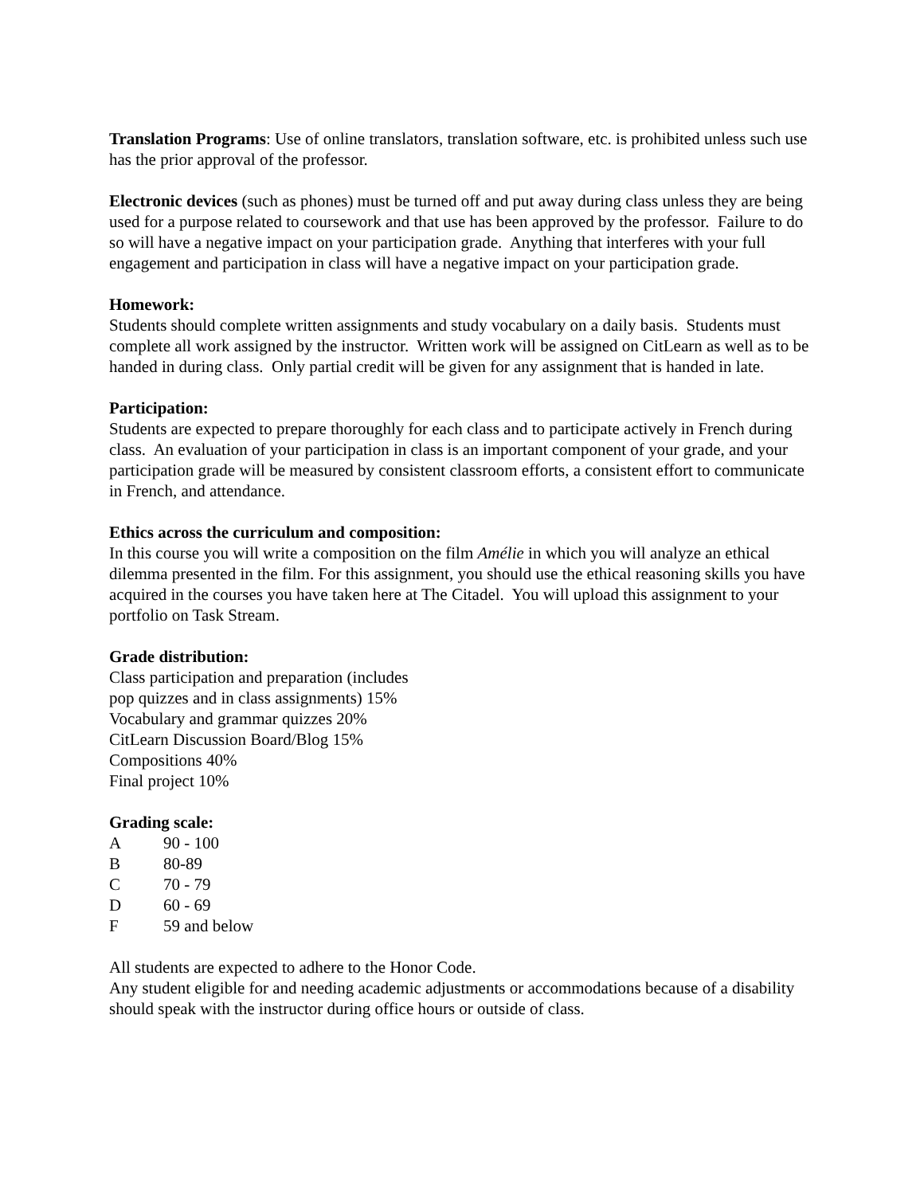Translation Programs: Use of online translators, translation software, etc. is prohibited unless such use has the prior approval of the professor.
Electronic devices (such as phones) must be turned off and put away during class unless they are being used for a purpose related to coursework and that use has been approved by the professor. Failure to do so will have a negative impact on your participation grade. Anything that interferes with your full engagement and participation in class will have a negative impact on your participation grade.
Homework:
Students should complete written assignments and study vocabulary on a daily basis. Students must complete all work assigned by the instructor. Written work will be assigned on CitLearn as well as to be handed in during class. Only partial credit will be given for any assignment that is handed in late.
Participation:
Students are expected to prepare thoroughly for each class and to participate actively in French during class. An evaluation of your participation in class is an important component of your grade, and your participation grade will be measured by consistent classroom efforts, a consistent effort to communicate in French, and attendance.
Ethics across the curriculum and composition:
In this course you will write a composition on the film Amélie in which you will analyze an ethical dilemma presented in the film. For this assignment, you should use the ethical reasoning skills you have acquired in the courses you have taken here at The Citadel. You will upload this assignment to your portfolio on Task Stream.
Grade distribution:
Class participation and preparation (includes
pop quizzes and in class assignments) 15%
Vocabulary and grammar quizzes 20%
CitLearn Discussion Board/Blog 15%
Compositions 40%
Final project 10%
Grading scale:
| A | 90 - 100 |
| B | 80-89 |
| C | 70 - 79 |
| D | 60 - 69 |
| F | 59 and below |
All students are expected to adhere to the Honor Code.
Any student eligible for and needing academic adjustments or accommodations because of a disability should speak with the instructor during office hours or outside of class.